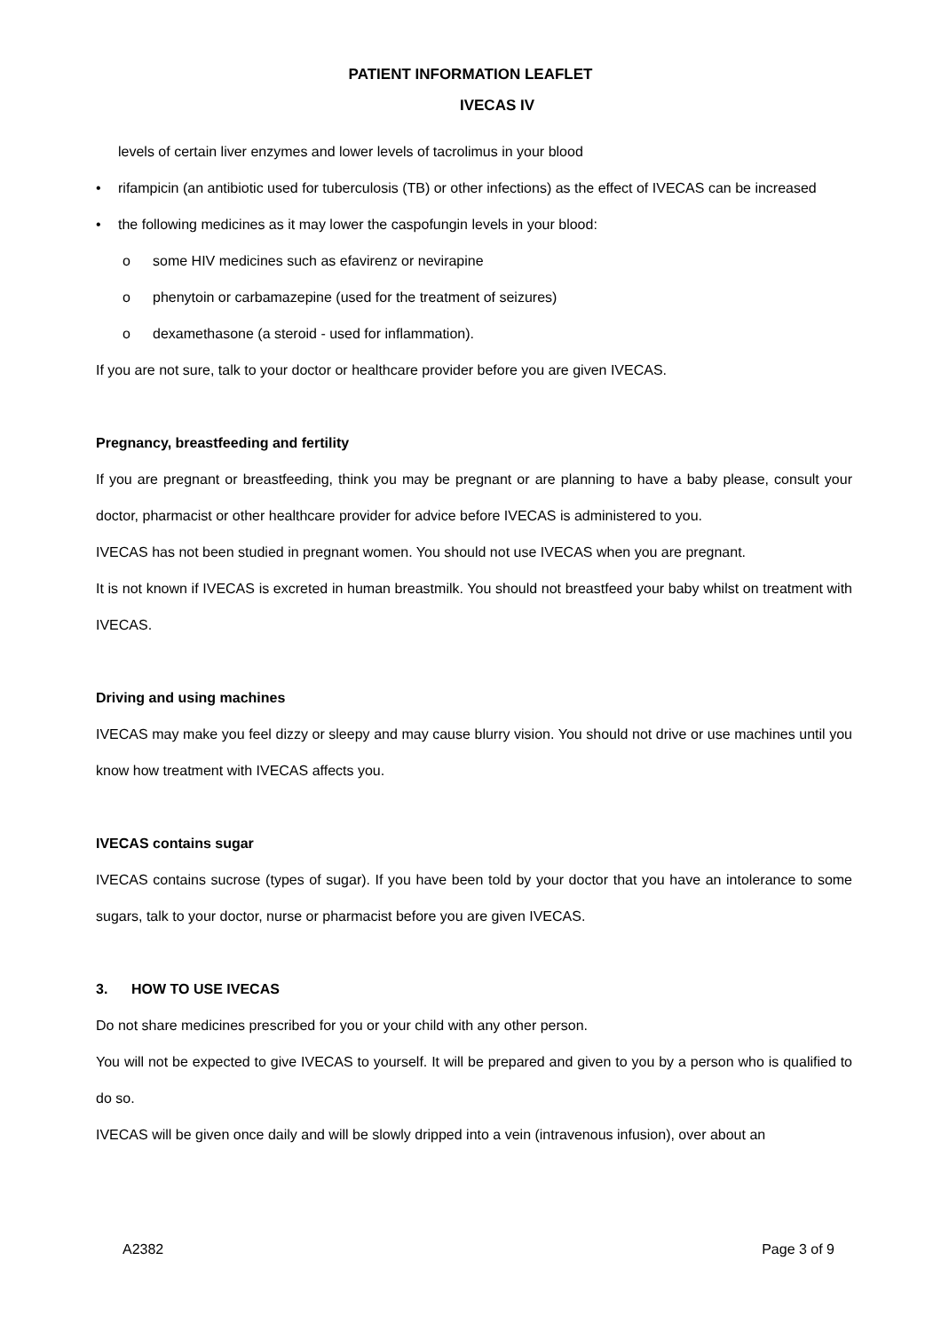PATIENT INFORMATION LEAFLET
IVECAS IV
levels of certain liver enzymes and lower levels of tacrolimus in your blood
• rifampicin (an antibiotic used for tuberculosis (TB) or other infections) as the effect of IVECAS can be increased
• the following medicines as it may lower the caspofungin levels in your blood:
o some HIV medicines such as efavirenz or nevirapine
o phenytoin or carbamazepine (used for the treatment of seizures)
o dexamethasone (a steroid - used for inflammation).
If you are not sure, talk to your doctor or healthcare provider before you are given IVECAS.
Pregnancy, breastfeeding and fertility
If you are pregnant or breastfeeding, think you may be pregnant or are planning to have a baby please, consult your doctor, pharmacist or other healthcare provider for advice before IVECAS is administered to you.
IVECAS has not been studied in pregnant women. You should not use IVECAS when you are pregnant.
It is not known if IVECAS is excreted in human breastmilk. You should not breastfeed your baby whilst on treatment with IVECAS.
Driving and using machines
IVECAS may make you feel dizzy or sleepy and may cause blurry vision. You should not drive or use machines until you know how treatment with IVECAS affects you.
IVECAS contains sugar
IVECAS contains sucrose (types of sugar). If you have been told by your doctor that you have an intolerance to some sugars, talk to your doctor, nurse or pharmacist before you are given IVECAS.
3. HOW TO USE IVECAS
Do not share medicines prescribed for you or your child with any other person.
You will not be expected to give IVECAS to yourself. It will be prepared and given to you by a person who is qualified to do so.
IVECAS will be given once daily and will be slowly dripped into a vein (intravenous infusion), over about an
A2382 Page 3 of 9